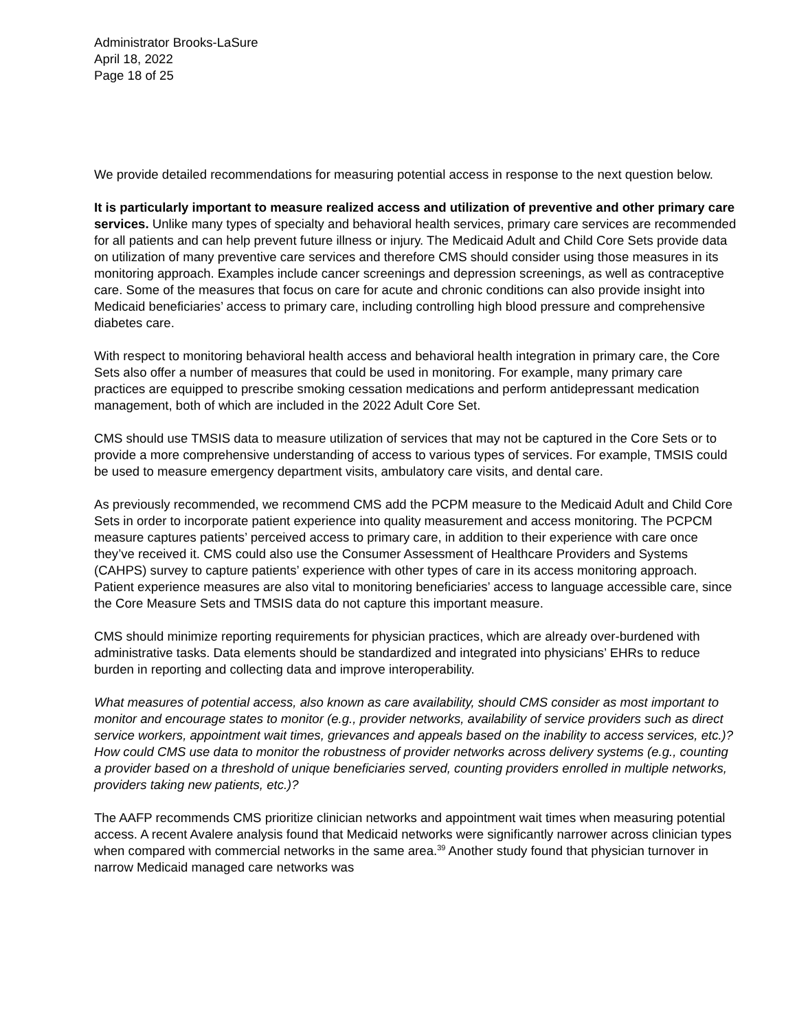Administrator Brooks-LaSure
April 18, 2022
Page 18 of 25
We provide detailed recommendations for measuring potential access in response to the next question below.
It is particularly important to measure realized access and utilization of preventive and other primary care services. Unlike many types of specialty and behavioral health services, primary care services are recommended for all patients and can help prevent future illness or injury. The Medicaid Adult and Child Core Sets provide data on utilization of many preventive care services and therefore CMS should consider using those measures in its monitoring approach. Examples include cancer screenings and depression screenings, as well as contraceptive care. Some of the measures that focus on care for acute and chronic conditions can also provide insight into Medicaid beneficiaries’ access to primary care, including controlling high blood pressure and comprehensive diabetes care.
With respect to monitoring behavioral health access and behavioral health integration in primary care, the Core Sets also offer a number of measures that could be used in monitoring. For example, many primary care practices are equipped to prescribe smoking cessation medications and perform antidepressant medication management, both of which are included in the 2022 Adult Core Set.
CMS should use TMSIS data to measure utilization of services that may not be captured in the Core Sets or to provide a more comprehensive understanding of access to various types of services. For example, TMSIS could be used to measure emergency department visits, ambulatory care visits, and dental care.
As previously recommended, we recommend CMS add the PCPM measure to the Medicaid Adult and Child Core Sets in order to incorporate patient experience into quality measurement and access monitoring. The PCPCM measure captures patients’ perceived access to primary care, in addition to their experience with care once they’ve received it. CMS could also use the Consumer Assessment of Healthcare Providers and Systems (CAHPS) survey to capture patients’ experience with other types of care in its access monitoring approach. Patient experience measures are also vital to monitoring beneficiaries’ access to language accessible care, since the Core Measure Sets and TMSIS data do not capture this important measure.
CMS should minimize reporting requirements for physician practices, which are already over-burdened with administrative tasks. Data elements should be standardized and integrated into physicians’ EHRs to reduce burden in reporting and collecting data and improve interoperability.
What measures of potential access, also known as care availability, should CMS consider as most important to monitor and encourage states to monitor (e.g., provider networks, availability of service providers such as direct service workers, appointment wait times, grievances and appeals based on the inability to access services, etc.)? How could CMS use data to monitor the robustness of provider networks across delivery systems (e.g., counting a provider based on a threshold of unique beneficiaries served, counting providers enrolled in multiple networks, providers taking new patients, etc.)?
The AAFP recommends CMS prioritize clinician networks and appointment wait times when measuring potential access. A recent Avalere analysis found that Medicaid networks were significantly narrower across clinician types when compared with commercial networks in the same area.<sup>39</sup> Another study found that physician turnover in narrow Medicaid managed care networks was